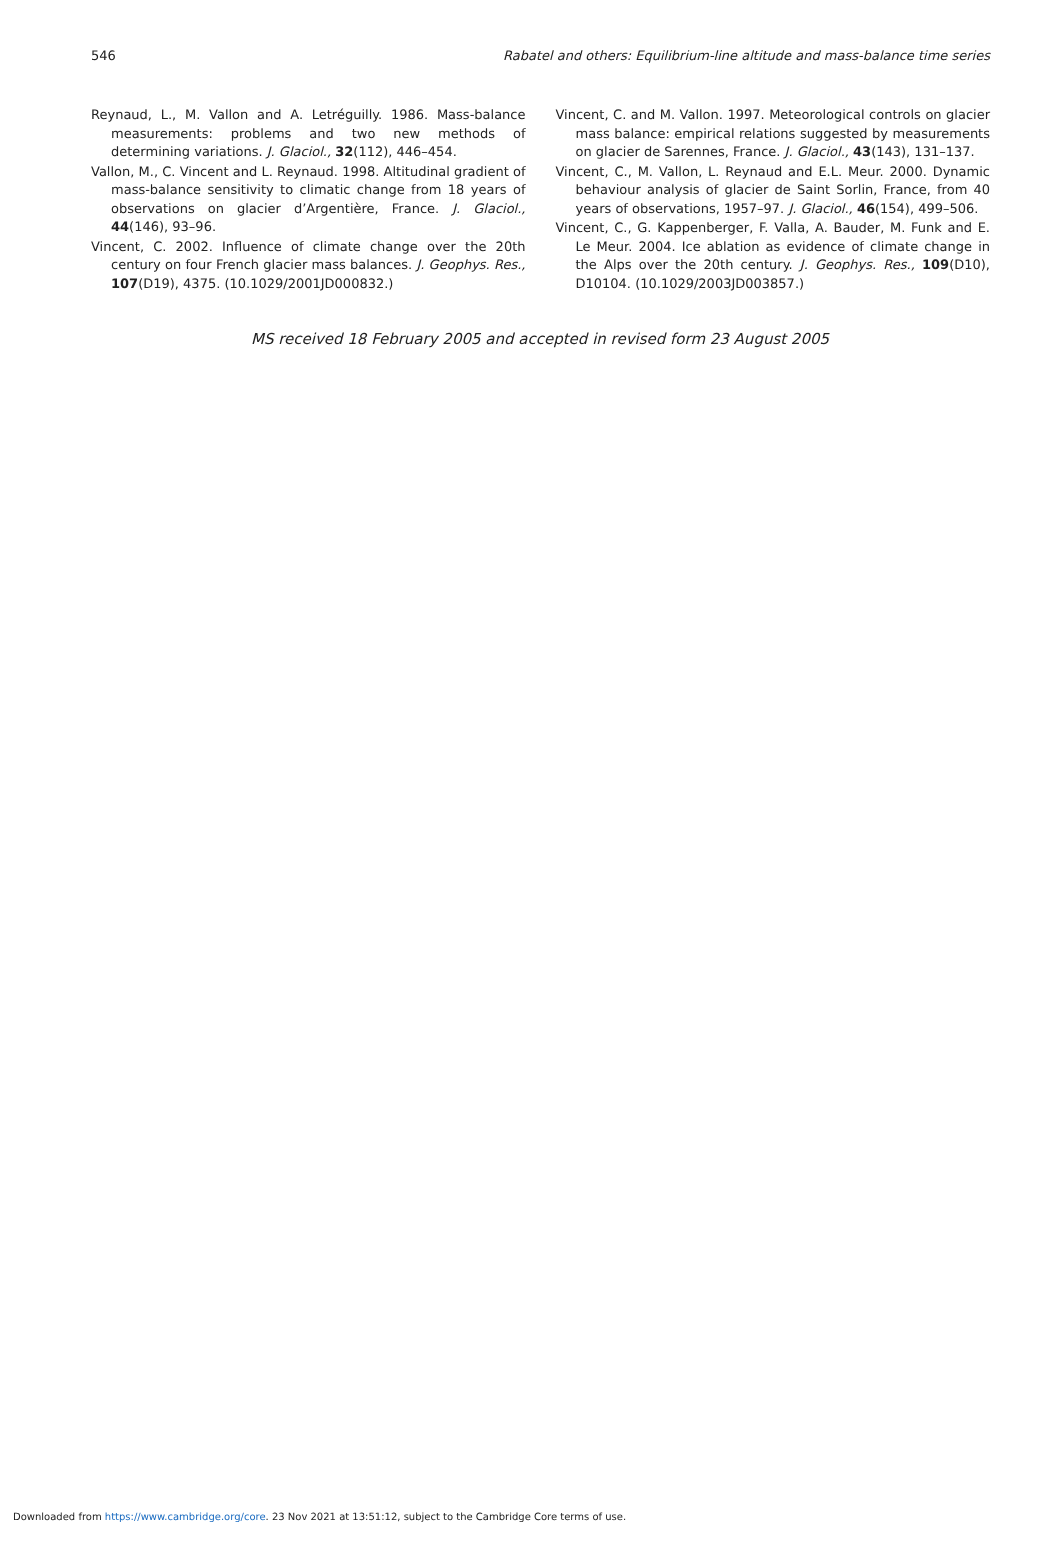546 Rabatel and others: Equilibrium-line altitude and mass-balance time series
Reynaud, L., M. Vallon and A. Letréguilly. 1986. Mass-balance measurements: problems and two new methods of determining variations. J. Glaciol., 32(112), 446–454.
Vallon, M., C. Vincent and L. Reynaud. 1998. Altitudinal gradient of mass-balance sensitivity to climatic change from 18 years of observations on glacier d’Argentière, France. J. Glaciol., 44(146), 93–96.
Vincent, C. 2002. Influence of climate change over the 20th century on four French glacier mass balances. J. Geophys. Res., 107(D19), 4375. (10.1029/2001JD000832.)
Vincent, C. and M. Vallon. 1997. Meteorological controls on glacier mass balance: empirical relations suggested by measurements on glacier de Sarennes, France. J. Glaciol., 43(143), 131–137.
Vincent, C., M. Vallon, L. Reynaud and E.L. Meur. 2000. Dynamic behaviour analysis of glacier de Saint Sorlin, France, from 40 years of observations, 1957–97. J. Glaciol., 46(154), 499–506.
Vincent, C., G. Kappenberger, F. Valla, A. Bauder, M. Funk and E. Le Meur. 2004. Ice ablation as evidence of climate change in the Alps over the 20th century. J. Geophys. Res., 109(D10), D10104. (10.1029/2003JD003857.)
MS received 18 February 2005 and accepted in revised form 23 August 2005
Downloaded from https://www.cambridge.org/core. 23 Nov 2021 at 13:51:12, subject to the Cambridge Core terms of use.